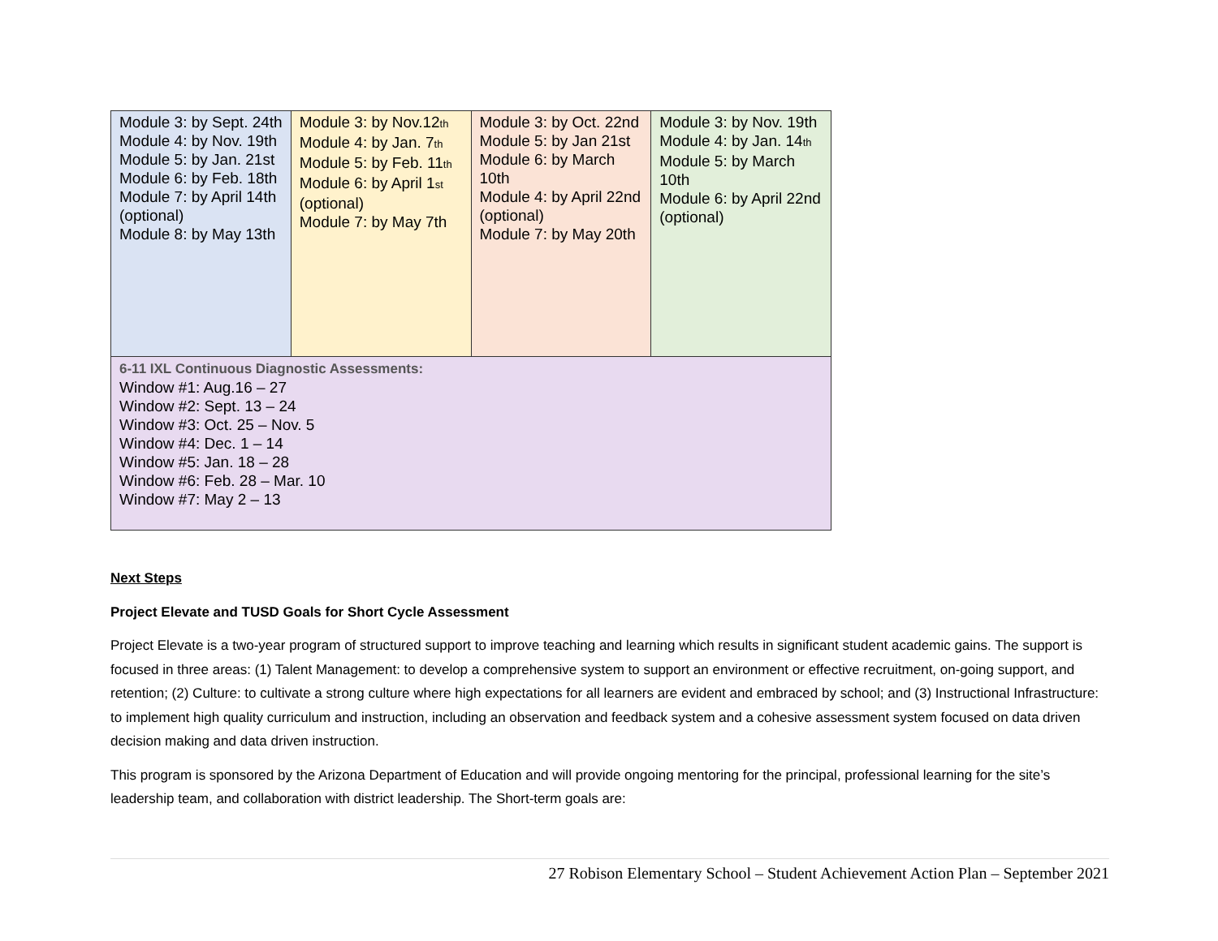| Module 3: by Sept. 24th Module 4: by Nov. 19th Module 5: by Jan. 21st Module 6: by Feb. 18th Module 7: by April 14th (optional) Module 8: by May 13th | Module 3: by Nov.12<sub>th</sub> Module 4: by Jan. 7<sub>th</sub> Module 5: by Feb. 11<sub>th</sub> Module 6: by April 1<sub>st</sub> (optional) Module 7: by May 7th | Module 3: by Oct. 22nd Module 5: by Jan 21st Module 6: by March 10th Module 4: by April 22nd (optional) Module 7: by May 20th | Module 3: by Nov. 19th Module 4: by Jan. 14<sub>th</sub> Module 5: by March 10th Module 6: by April 22nd (optional) |
| 6-11 IXL Continuous Diagnostic Assessments: Window #1: Aug.16 – 27 Window #2: Sept. 13 – 24 Window #3: Oct. 25 – Nov. 5 Window #4: Dec. 1 – 14 Window #5: Jan. 18 – 28 Window #6: Feb. 28 – Mar. 10 Window #7: May 2 – 13 | | | |
Next Steps
Project Elevate and TUSD Goals for Short Cycle Assessment
Project Elevate is a two-year program of structured support to improve teaching and learning which results in significant student academic gains. The support is focused in three areas: (1) Talent Management: to develop a comprehensive system to support an environment or effective recruitment, on-going support, and retention; (2) Culture: to cultivate a strong culture where high expectations for all learners are evident and embraced by school; and (3) Instructional Infrastructure: to implement high quality curriculum and instruction, including an observation and feedback system and a cohesive assessment system focused on data driven decision making and data driven instruction.
This program is sponsored by the Arizona Department of Education and will provide ongoing mentoring for the principal, professional learning for the site’s leadership team, and collaboration with district leadership. The Short-term goals are:
27 Robison Elementary School – Student Achievement Action Plan – September 2021